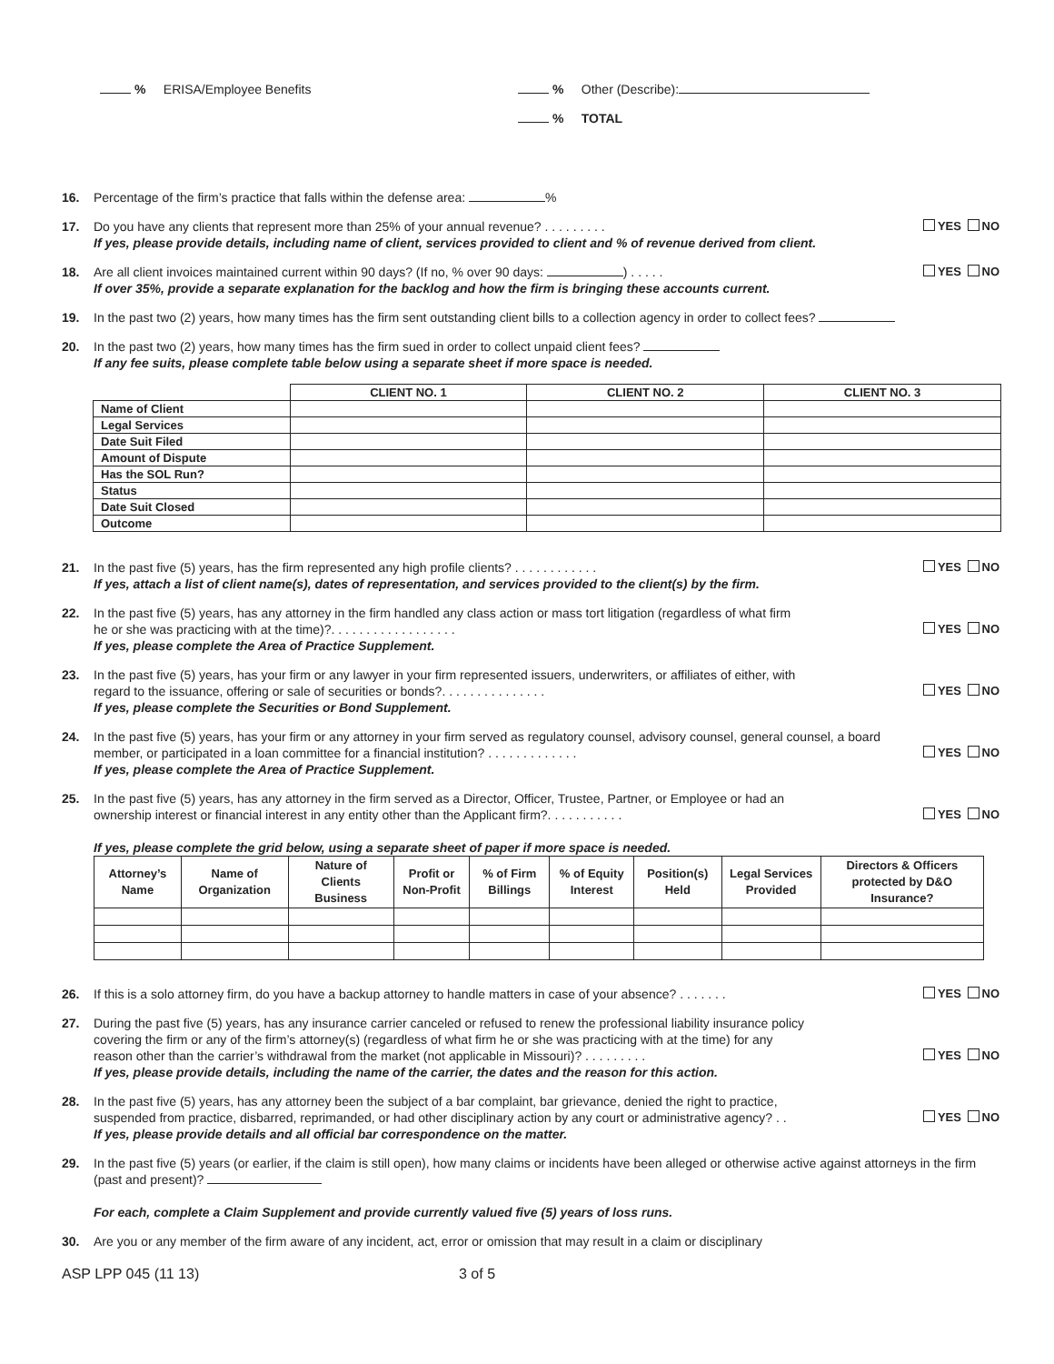% ERISA/Employee Benefits % Other (Describe):
% TOTAL
16. Percentage of the firm’s practice that falls within the defense area: %
17. Do you have any clients that represent more than 25% of your annual revenue? . . . . . . . . . YES NO
If yes, please provide details, including name of client, services provided to client and % of revenue derived from client.
18. Are all client invoices maintained current within 90 days? (If no, % over 90 days: ) . . . . . YES NO
If over 35%, provide a separate explanation for the backlog and how the firm is bringing these accounts current.
19. In the past two (2) years, how many times has the firm sent outstanding client bills to a collection agency in order to collect fees?
20. In the past two (2) years, how many times has the firm sued in order to collect unpaid client fees?
If any fee suits, please complete table below using a separate sheet if more space is needed.
| | CLIENT NO. 1 | CLIENT NO. 2 | CLIENT NO. 3 |
| Name of Client | | | |
| Legal Services | | | |
| Date Suit Filed | | | |
| Amount of Dispute | | | |
| Has the SOL Run? | | | |
| Status | | | |
| Date Suit Closed | | | |
| Outcome | | | |
21. In the past five (5) years, has the firm represented any high profile clients? . . . . . . . . . . . . YES NO
If yes, attach a list of client name(s), dates of representation, and services provided to the client(s) by the firm.
22. In the past five (5) years, has any attorney in the firm handled any class action or mass tort litigation (regardless of what firm
he or she was practicing with at the time)?. . . . . . . . . . . . . . . . . . YES NO
If yes, please complete the Area of Practice Supplement.
23. In the past five (5) years, has your firm or any lawyer in your firm represented issuers, underwriters, or affiliates of either, with
regard to the issuance, offering or sale of securities or bonds?. . . . . . . . . . . . . . . YES NO
If yes, please complete the Securities or Bond Supplement.
24. In the past five (5) years, has your firm or any attorney in your firm served as regulatory counsel, advisory counsel, general counsel, a board
member, or participated in a loan committee for a financial institution? . . . . . . . . . . . . . YES NO
If yes, please complete the Area of Practice Supplement.
25. In the past five (5) years, has any attorney in the firm served as a Director, Officer, Trustee, Partner, or Employee or had an
ownership interest or financial interest in any entity other than the Applicant firm?. . . . . . . . . . . YES NO
If yes, please complete the grid below, using a separate sheet of paper if more space is needed.
| Attorney’s Name | Name of Organization | Nature of Clients Business | Profit or Non-Profit | % of Firm Billings | % of Equity Interest | Position(s) Held | Legal Services Provided | Directors & Officers protected by D&O Insurance? |
| --- | --- | --- | --- | --- | --- | --- | --- | --- |
26. If this is a solo attorney firm, do you have a backup attorney to handle matters in case of your absence? . . . . . . . YES NO
27. During the past five (5) years, has any insurance carrier canceled or refused to renew the professional liability insurance policy
covering the firm or any of the firm’s attorney(s) (regardless of what firm he or she was practicing with at the time) for any
reason other than the carrier’s withdrawal from the market (not applicable in Missouri)? . . . . . . . . . YES NO
If yes, please provide details, including the name of the carrier, the dates and the reason for this action.
28. In the past five (5) years, has any attorney been the subject of a bar complaint, bar grievance, denied the right to practice,
suspended from practice, disbarred, reprimanded, or had other disciplinary action by any court or administrative agency? . . YES NO
If yes, please provide details and all official bar correspondence on the matter.
29. In the past five (5) years (or earlier, if the claim is still open), how many claims or incidents have been alleged or otherwise active against attorneys in the firm (past and present)?
For each, complete a Claim Supplement and provide currently valued five (5) years of loss runs.
30. Are you or any member of the firm aware of any incident, act, error or omission that may result in a claim or disciplinary
ASP LPP 045 (11 13) 3 of 5